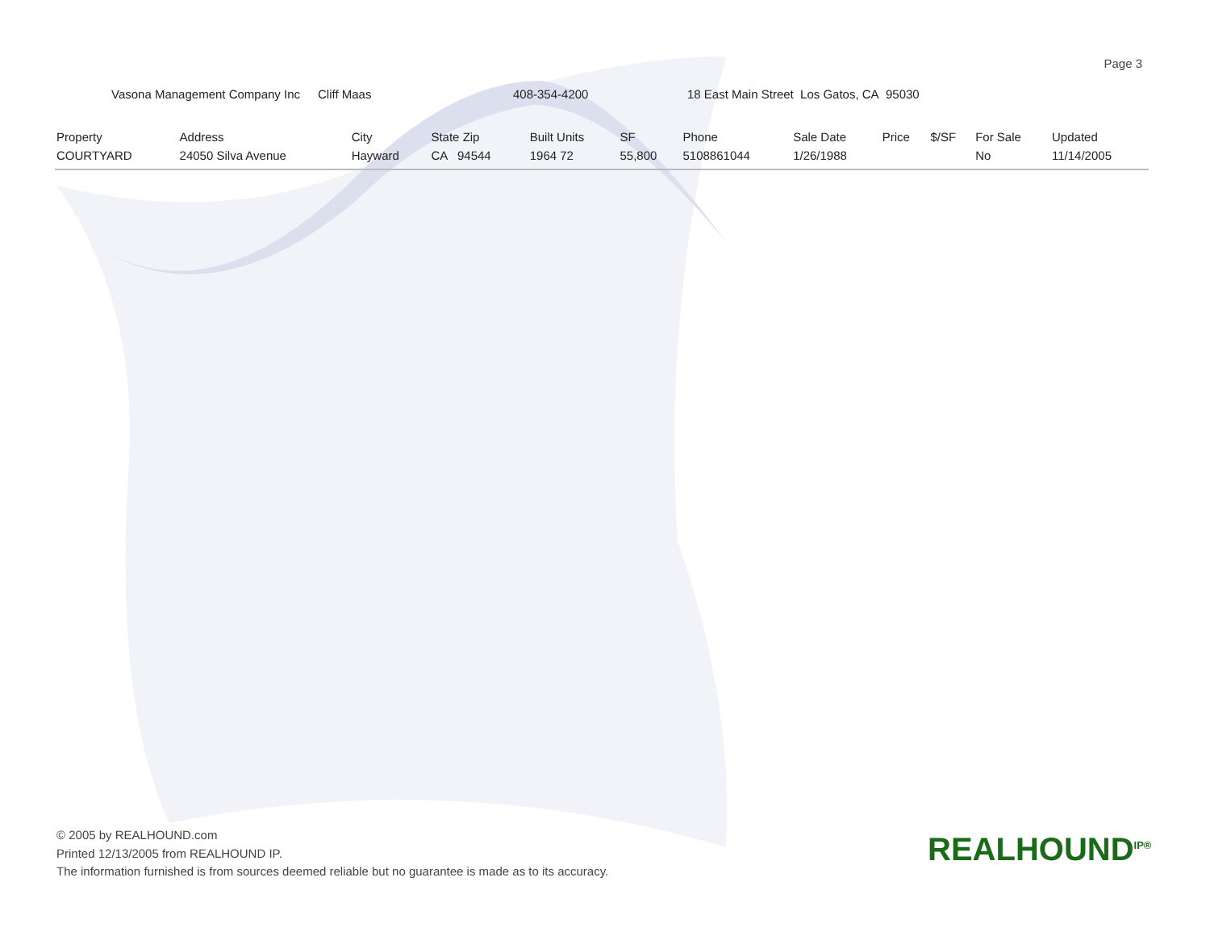Page 3
Vasona Management Company Inc Cliff Maas 408-354-4200 18 East Main Street Los Gatos, CA 95030
| Property | Address | City | State Zip | Built Units | SF | Phone | Sale Date | Price | $/SF | For Sale | Updated |
| --- | --- | --- | --- | --- | --- | --- | --- | --- | --- | --- | --- |
| COURTYARD | 24050 Silva Avenue | Hayward | CA 94544 | 1964 72 | 55,800 | 5108861044 | 1/26/1988 | | | No | 11/14/2005 |
© 2005 by REALHOUND.com
Printed 12/13/2005 from REALHOUND IP.
The information furnished is from sources deemed reliable but no guarantee is made as to its accuracy.
REALHOUND<sup>IP®</sup>